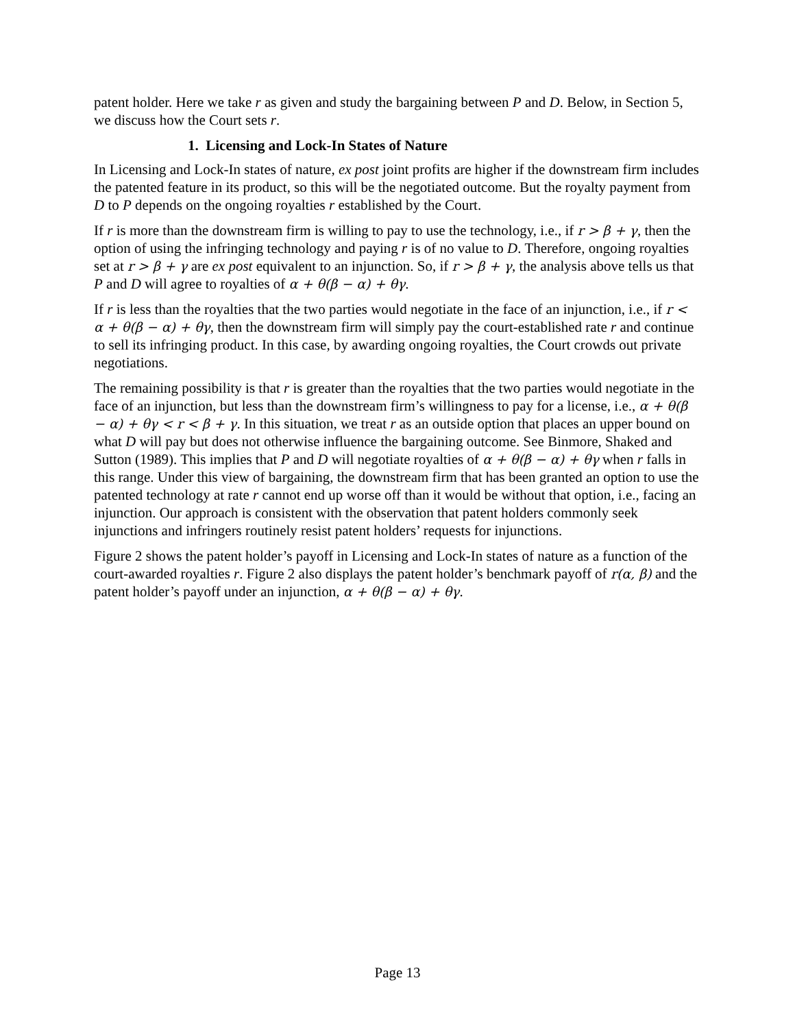patent holder. Here we take r as given and study the bargaining between P and D. Below, in Section 5, we discuss how the Court sets r.
1. Licensing and Lock-In States of Nature
In Licensing and Lock-In states of nature, ex post joint profits are higher if the downstream firm includes the patented feature in its product, so this will be the negotiated outcome. But the royalty payment from D to P depends on the ongoing royalties r established by the Court.
If r is more than the downstream firm is willing to pay to use the technology, i.e., if r > β + γ, then the option of using the infringing technology and paying r is of no value to D. Therefore, ongoing royalties set at r > β + γ are ex post equivalent to an injunction. So, if r > β + γ, the analysis above tells us that P and D will agree to royalties of α + θ(β − α) + θγ.
If r is less than the royalties that the two parties would negotiate in the face of an injunction, i.e., if r < α + θ(β − α) + θγ, then the downstream firm will simply pay the court-established rate r and continue to sell its infringing product. In this case, by awarding ongoing royalties, the Court crowds out private negotiations.
The remaining possibility is that r is greater than the royalties that the two parties would negotiate in the face of an injunction, but less than the downstream firm’s willingness to pay for a license, i.e., α + θ(β − α) + θγ < r < β + γ. In this situation, we treat r as an outside option that places an upper bound on what D will pay but does not otherwise influence the bargaining outcome. See Binmore, Shaked and Sutton (1989). This implies that P and D will negotiate royalties of α + θ(β − α) + θγ when r falls in this range. Under this view of bargaining, the downstream firm that has been granted an option to use the patented technology at rate r cannot end up worse off than it would be without that option, i.e., facing an injunction. Our approach is consistent with the observation that patent holders commonly seek injunctions and infringers routinely resist patent holders’ requests for injunctions.
Figure 2 shows the patent holder’s payoff in Licensing and Lock-In states of nature as a function of the court-awarded royalties r. Figure 2 also displays the patent holder’s benchmark payoff of r(α, β) and the patent holder’s payoff under an injunction, α + θ(β − α) + θγ.
Page 13